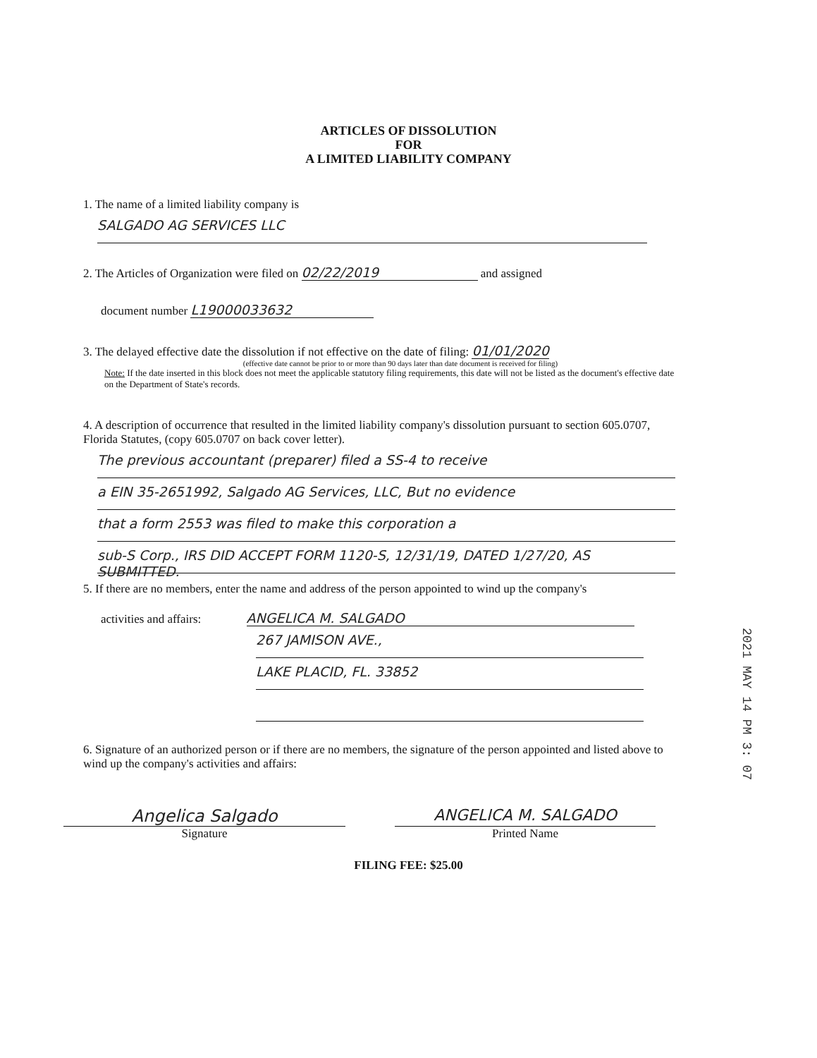ARTICLES OF DISSOLUTION
FOR
A LIMITED LIABILITY COMPANY
1. The name of a limited liability company is
SALGADO AG SERVICES LLC
2. The Articles of Organization were filed on 02/22/2019 and assigned
document number L19000033632
3. The delayed effective date the dissolution if not effective on the date of filing: 01/01/2020
(effective date cannot be prior to or more than 90 days later than date document is received for filing)
Note: If the date inserted in this block does not meet the applicable statutory filing requirements, this date will not be listed as the document's effective date on the Department of State's records.
4. A description of occurrence that resulted in the limited liability company's dissolution pursuant to section 605.0707, Florida Statutes, (copy 605.0707 on back cover letter).
The previous accountant (preparer) filed a SS-4 to receive
a EIN 35-2651992, Salgado AG Services, LLC, But no evidence
that a form 2553 was filed to make this corporation a
sub-S Corp., IRS DID ACCEPT FORM 1120-S, 12/31/19, DATED 1/27/20, AS SUBMITTED.
5. If there are no members, enter the name and address of the person appointed to wind up the company's
activities and affairs: ANGELICA M. SALGADO
267 JAMISON AVE.,
LAKE PLACID, FL. 33852
6. Signature of an authorized person or if there are no members, the signature of the person appointed and listed above to wind up the company's activities and affairs:
Angelica Salgado ANGELICA M. SALGADO
Signature Printed Name
FILING FEE: $25.00
2021 MAY 14 PM 3: 07